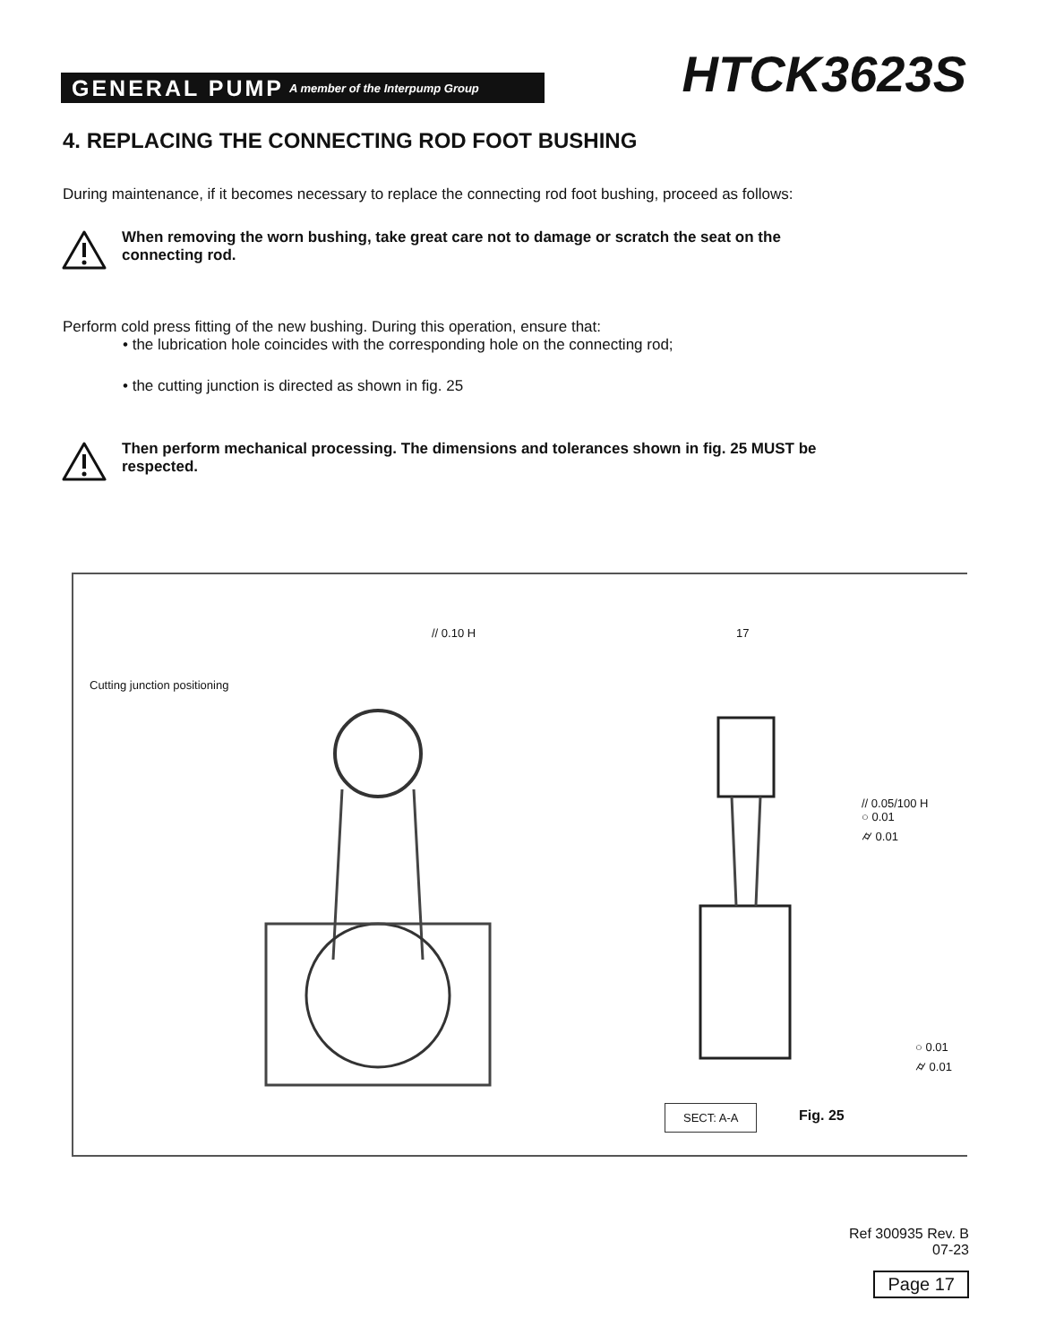GENERAL PUMP A member of the Interpump Group
HTCK3623S
4. REPLACING THE CONNECTING ROD FOOT BUSHING
During maintenance, if it becomes necessary to replace the connecting rod foot bushing, proceed as follows:
When removing the worn bushing, take great care not to damage or scratch the seat on the
connecting rod.
Perform cold press fitting of the new bushing. During this operation, ensure that:
• the lubrication hole coincides with the corresponding hole on the connecting rod;
• the cutting junction is directed as shown in fig. 25
Then perform mechanical processing. The dimensions and tolerances shown in fig. 25 MUST be
respected.
Cutting junction positioning
// 0.10 H 17
// 0.05/100 H
○ 0.01
⌭ 0.01
SECT: A-A
○ 0.01
⌭ 0.01
Fig. 25
Ref 300935 Rev. B
07-23
Page 17